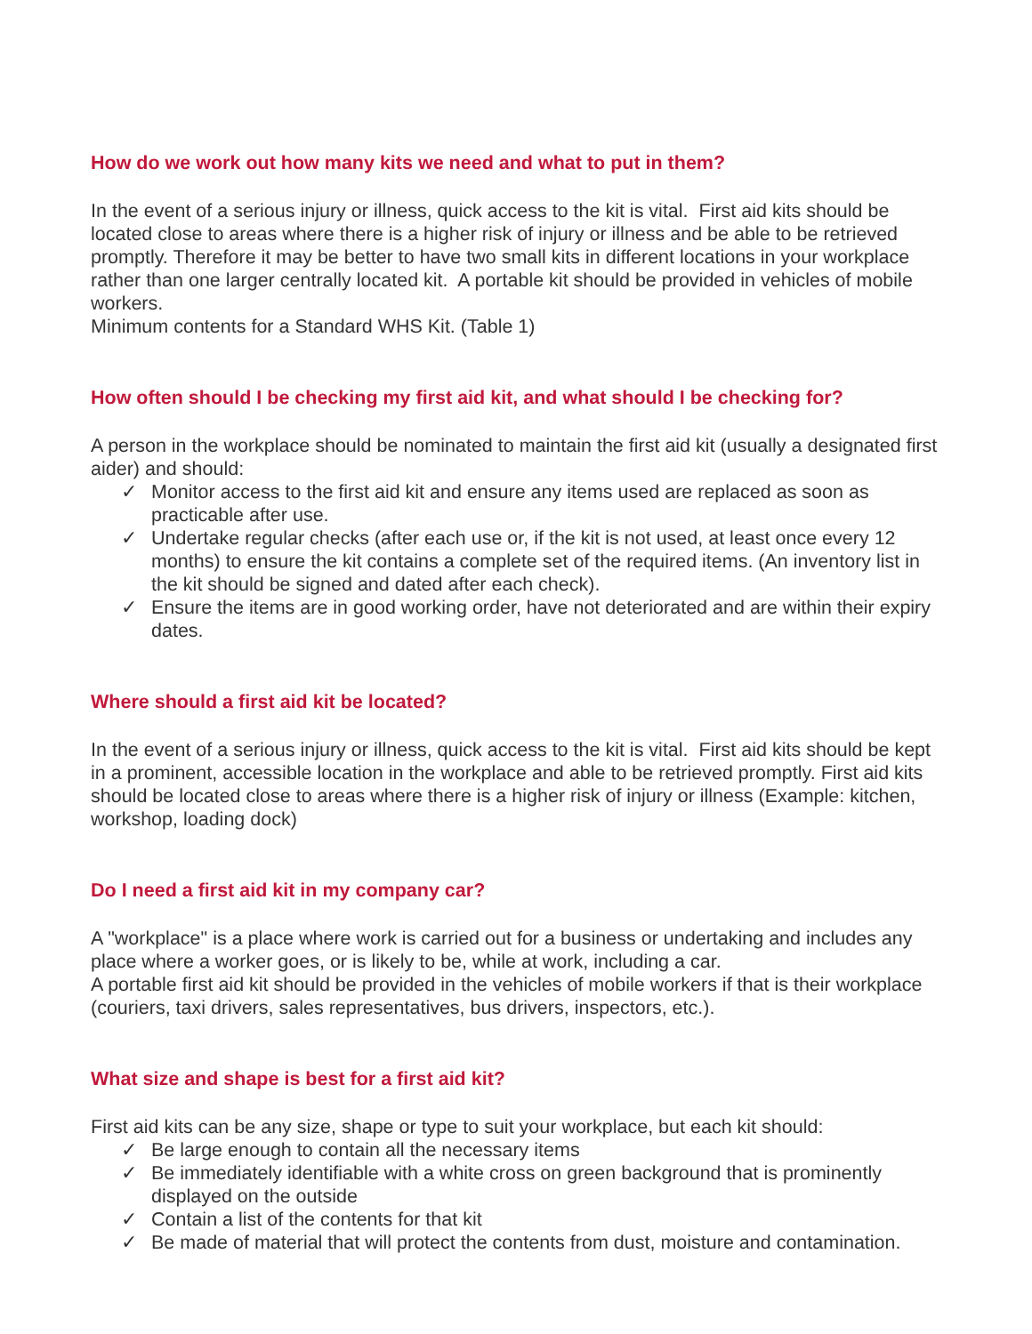How do we work out how many kits we need and what to put in them?
In the event of a serious injury or illness, quick access to the kit is vital. First aid kits should be located close to areas where there is a higher risk of injury or illness and be able to be retrieved promptly. Therefore it may be better to have two small kits in different locations in your workplace rather than one larger centrally located kit. A portable kit should be provided in vehicles of mobile workers.
Minimum contents for a Standard WHS Kit. (Table 1)
How often should I be checking my first aid kit, and what should I be checking for?
A person in the workplace should be nominated to maintain the first aid kit (usually a designated first aider) and should:
✓ Monitor access to the first aid kit and ensure any items used are replaced as soon as practicable after use.
✓ Undertake regular checks (after each use or, if the kit is not used, at least once every 12 months) to ensure the kit contains a complete set of the required items. (An inventory list in the kit should be signed and dated after each check).
✓ Ensure the items are in good working order, have not deteriorated and are within their expiry dates.
Where should a first aid kit be located?
In the event of a serious injury or illness, quick access to the kit is vital. First aid kits should be kept in a prominent, accessible location in the workplace and able to be retrieved promptly. First aid kits should be located close to areas where there is a higher risk of injury or illness (Example: kitchen, workshop, loading dock)
Do I need a first aid kit in my company car?
A "workplace" is a place where work is carried out for a business or undertaking and includes any place where a worker goes, or is likely to be, while at work, including a car.
A portable first aid kit should be provided in the vehicles of mobile workers if that is their workplace (couriers, taxi drivers, sales representatives, bus drivers, inspectors, etc.).
What size and shape is best for a first aid kit?
First aid kits can be any size, shape or type to suit your workplace, but each kit should:
✓ Be large enough to contain all the necessary items
✓ Be immediately identifiable with a white cross on green background that is prominently displayed on the outside
✓ Contain a list of the contents for that kit
✓ Be made of material that will protect the contents from dust, moisture and contamination.